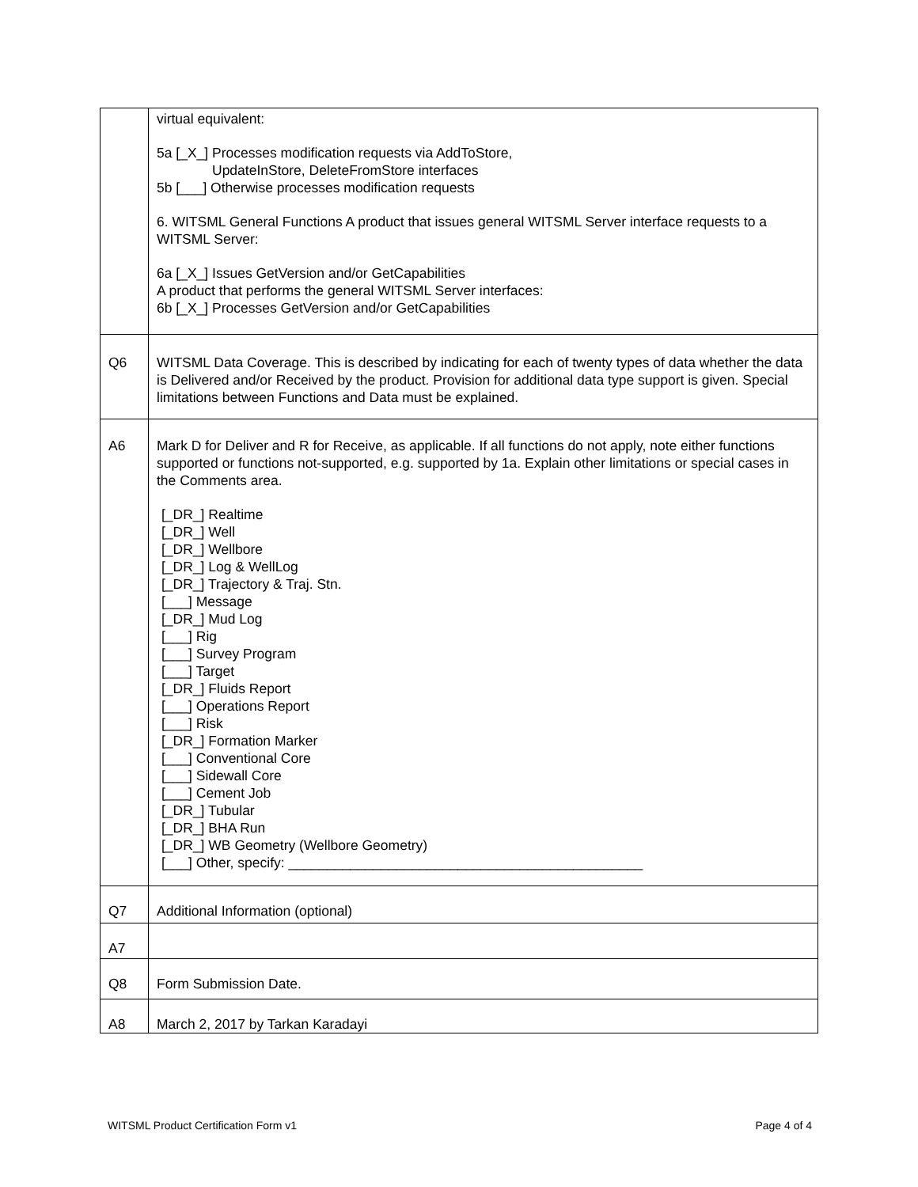| | virtual equivalent: 5a [_X_] Processes modification requests via AddToStore, UpdateInStore, DeleteFromStore interfaces 5b [___] Otherwise processes modification requests 6. WITSML General Functions A product that issues general WITSML Server interface requests to a WITSML Server: 6a [_X_] Issues GetVersion and/or GetCapabilities A product that performs the general WITSML Server interfaces: 6b [_X_] Processes GetVersion and/or GetCapabilities |
| Q6 | WITSML Data Coverage. This is described by indicating for each of twenty types of data whether the data is Delivered and/or Received by the product. Provision for additional data type support is given. Special limitations between Functions and Data must be explained. |
| A6 | Mark D for Deliver and R for Receive, as applicable. If all functions do not apply, note either functions supported or functions not-supported, e.g. supported by 1a. Explain other limitations or special cases in the Comments area. [_DR_] Realtime [_DR_] Well [_DR_] Wellbore [_DR_] Log & WellLog [_DR_] Trajectory & Traj. Stn. [___] Message [_DR_] Mud Log [___] Rig [___] Survey Program [___] Target [_DR_] Fluids Report [___] Operations Report [___] Risk [_DR_] Formation Marker [___] Conventional Core [___] Sidewall Core [___] Cement Job [_DR_] Tubular [_DR_] BHA Run [_DR_] WB Geometry (Wellbore Geometry) [___] Other, specify: ______________________________________________ |
| Q7 | Additional Information (optional) |
| A7 | |
| Q8 | Form Submission Date. |
| A8 | March 2, 2017 by Tarkan Karadayi |
WITSML Product Certification Form v1 Page 4 of 4